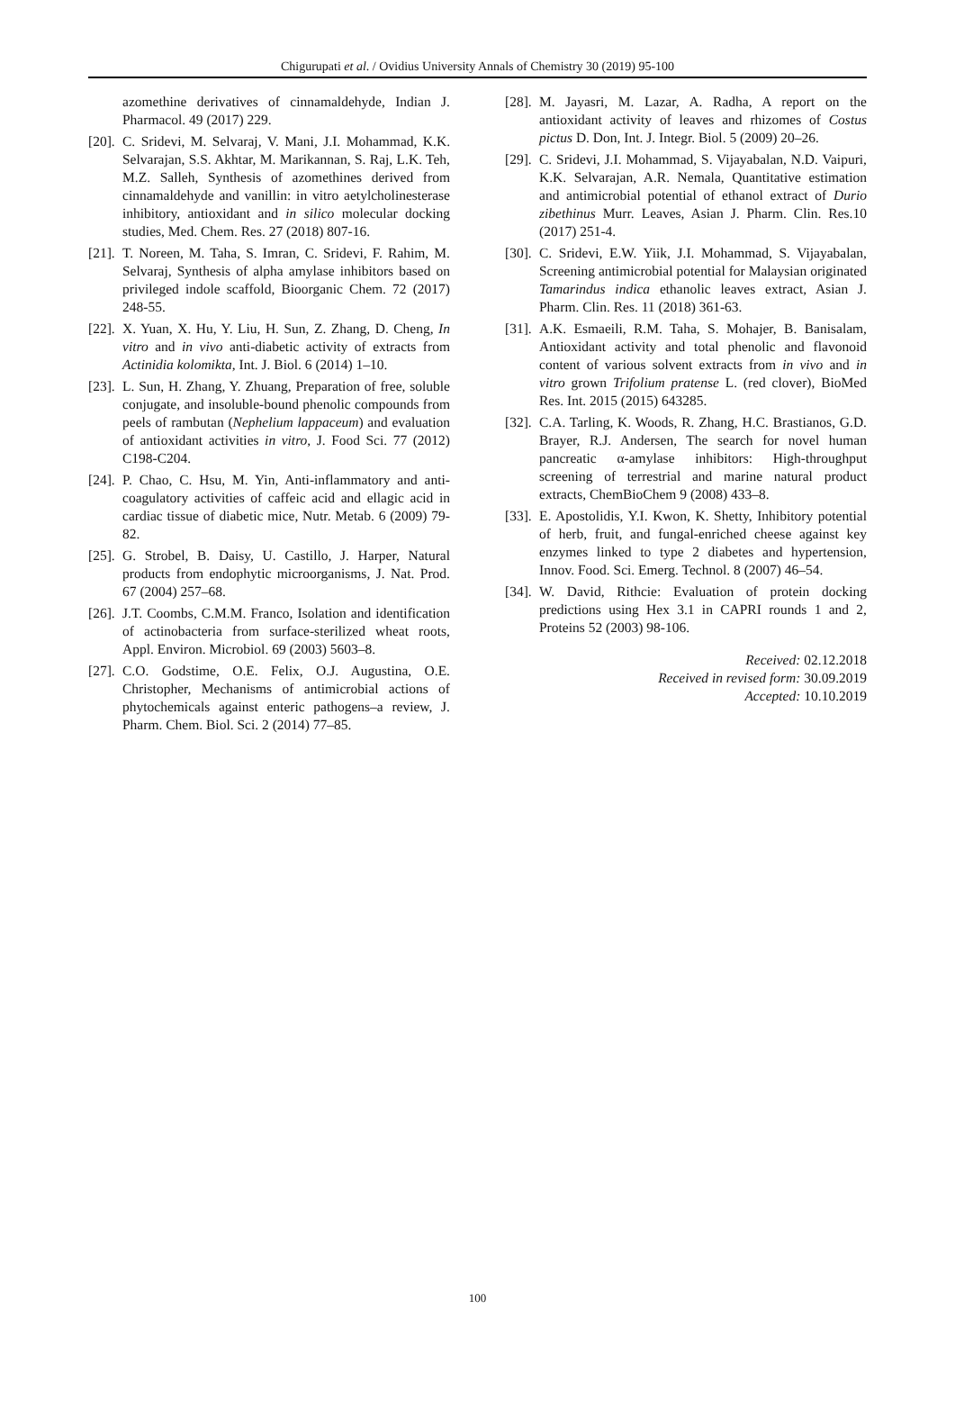Chigurupati et al. / Ovidius University Annals of Chemistry 30 (2019) 95-100
azomethine derivatives of cinnamaldehyde, Indian J. Pharmacol. 49 (2017) 229.
[20]. C. Sridevi, M. Selvaraj, V. Mani, J.I. Mohammad, K.K. Selvarajan, S.S. Akhtar, M. Marikannan, S. Raj, L.K. Teh, M.Z. Salleh, Synthesis of azomethines derived from cinnamaldehyde and vanillin: in vitro aetylcholinesterase inhibitory, antioxidant and in silico molecular docking studies, Med. Chem. Res. 27 (2018) 807-16.
[21]. T. Noreen, M. Taha, S. Imran, C. Sridevi, F. Rahim, M. Selvaraj, Synthesis of alpha amylase inhibitors based on privileged indole scaffold, Bioorganic Chem. 72 (2017) 248-55.
[22]. X. Yuan, X. Hu, Y. Liu, H. Sun, Z. Zhang, D. Cheng, In vitro and in vivo anti-diabetic activity of extracts from Actinidia kolomikta, Int. J. Biol. 6 (2014) 1–10.
[23]. L. Sun, H. Zhang, Y. Zhuang, Preparation of free, soluble conjugate, and insoluble-bound phenolic compounds from peels of rambutan (Nephelium lappaceum) and evaluation of antioxidant activities in vitro, J. Food Sci. 77 (2012) C198-C204.
[24]. P. Chao, C. Hsu, M. Yin, Anti-inflammatory and anti-coagulatory activities of caffeic acid and ellagic acid in cardiac tissue of diabetic mice, Nutr. Metab. 6 (2009) 79-82.
[25]. G. Strobel, B. Daisy, U. Castillo, J. Harper, Natural products from endophytic microorganisms, J. Nat. Prod. 67 (2004) 257–68.
[26]. J.T. Coombs, C.M.M. Franco, Isolation and identification of actinobacteria from surface-sterilized wheat roots, Appl. Environ. Microbiol. 69 (2003) 5603–8.
[27]. C.O. Godstime, O.E. Felix, O.J. Augustina, O.E. Christopher, Mechanisms of antimicrobial actions of phytochemicals against enteric pathogens–a review, J. Pharm. Chem. Biol. Sci. 2 (2014) 77–85.
[28]. M. Jayasri, M. Lazar, A. Radha, A report on the antioxidant activity of leaves and rhizomes of Costus pictus D. Don, Int. J. Integr. Biol. 5 (2009) 20–26.
[29]. C. Sridevi, J.I. Mohammad, S. Vijayabalan, N.D. Vaipuri, K.K. Selvarajan, A.R. Nemala, Quantitative estimation and antimicrobial potential of ethanol extract of Durio zibethinus Murr. Leaves, Asian J. Pharm. Clin. Res.10 (2017) 251-4.
[30]. C. Sridevi, E.W. Yiik, J.I. Mohammad, S. Vijayabalan, Screening antimicrobial potential for Malaysian originated Tamarindus indica ethanolic leaves extract, Asian J. Pharm. Clin. Res. 11 (2018) 361-63.
[31]. A.K. Esmaeili, R.M. Taha, S. Mohajer, B. Banisalam, Antioxidant activity and total phenolic and flavonoid content of various solvent extracts from in vivo and in vitro grown Trifolium pratense L. (red clover), BioMed Res. Int. 2015 (2015) 643285.
[32]. C.A. Tarling, K. Woods, R. Zhang, H.C. Brastianos, G.D. Brayer, R.J. Andersen, The search for novel human pancreatic α-amylase inhibitors: High-throughput screening of terrestrial and marine natural product extracts, ChemBioChem 9 (2008) 433–8.
[33]. E. Apostolidis, Y.I. Kwon, K. Shetty, Inhibitory potential of herb, fruit, and fungal-enriched cheese against key enzymes linked to type 2 diabetes and hypertension, Innov. Food. Sci. Emerg. Technol. 8 (2007) 46–54.
[34]. W. David, Rithcie: Evaluation of protein docking predictions using Hex 3.1 in CAPRI rounds 1 and 2, Proteins 52 (2003) 98-106.
Received: 02.12.2018
Received in revised form: 30.09.2019
Accepted: 10.10.2019
100